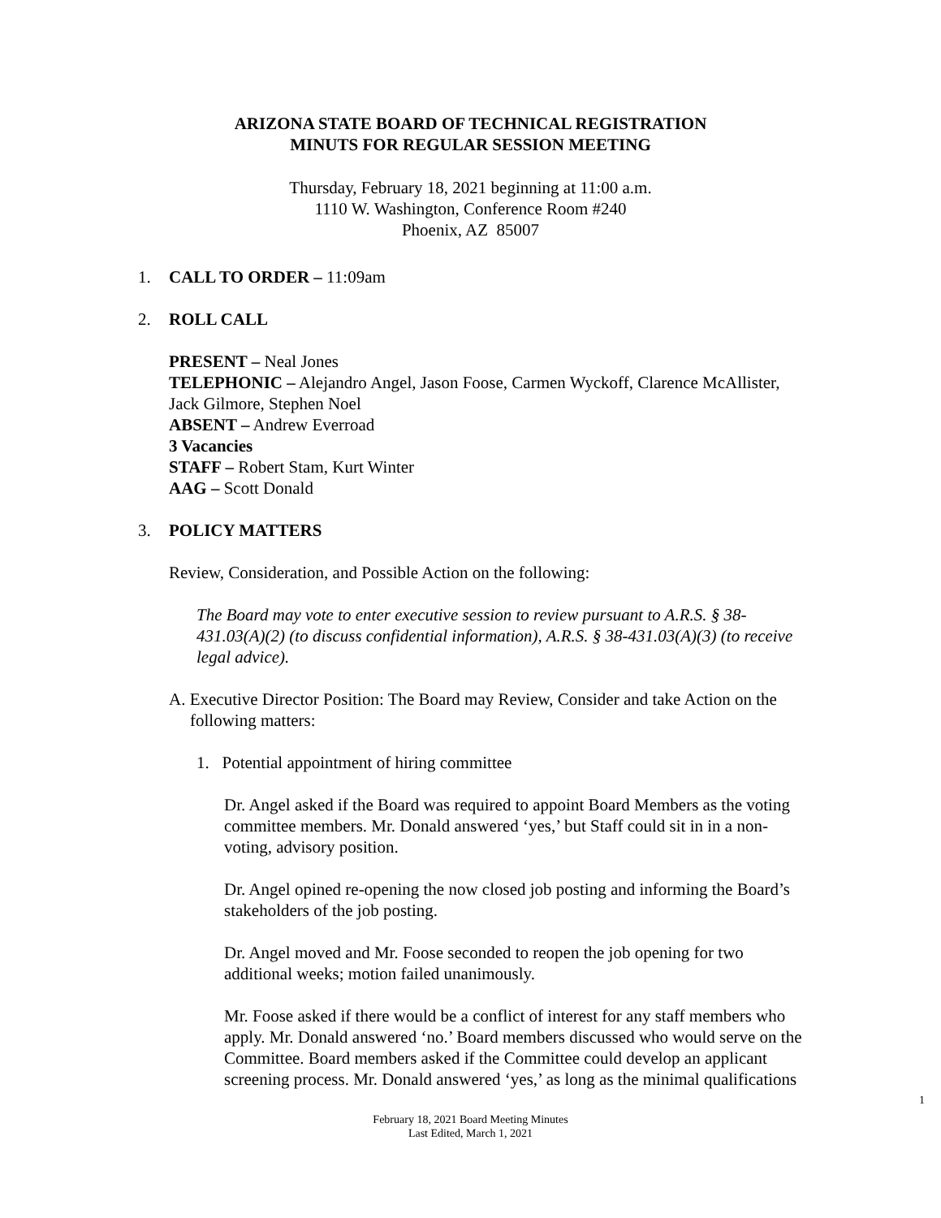ARIZONA STATE BOARD OF TECHNICAL REGISTRATION
MINUTS FOR REGULAR SESSION MEETING
Thursday, February 18, 2021 beginning at 11:00 a.m.
1110 W. Washington, Conference Room #240
Phoenix, AZ 85007
1. CALL TO ORDER – 11:09am
2. ROLL CALL
PRESENT – Neal Jones
TELEPHONIC – Alejandro Angel, Jason Foose, Carmen Wyckoff, Clarence McAllister, Jack Gilmore, Stephen Noel
ABSENT – Andrew Everroad
3 Vacancies
STAFF – Robert Stam, Kurt Winter
AAG – Scott Donald
3. POLICY MATTERS
Review, Consideration, and Possible Action on the following:
The Board may vote to enter executive session to review pursuant to A.R.S. § 38-431.03(A)(2) (to discuss confidential information), A.R.S. § 38-431.03(A)(3) (to receive legal advice).
A. Executive Director Position: The Board may Review, Consider and take Action on the following matters:
1. Potential appointment of hiring committee
Dr. Angel asked if the Board was required to appoint Board Members as the voting committee members. Mr. Donald answered ‘yes,’ but Staff could sit in in a non-voting, advisory position.
Dr. Angel opined re-opening the now closed job posting and informing the Board’s stakeholders of the job posting.
Dr. Angel moved and Mr. Foose seconded to reopen the job opening for two additional weeks; motion failed unanimously.
Mr. Foose asked if there would be a conflict of interest for any staff members who apply. Mr. Donald answered ‘no.’ Board members discussed who would serve on the Committee. Board members asked if the Committee could develop an applicant screening process. Mr. Donald answered ‘yes,’ as long as the minimal qualifications
1
February 18, 2021 Board Meeting Minutes
Last Edited, March 1, 2021